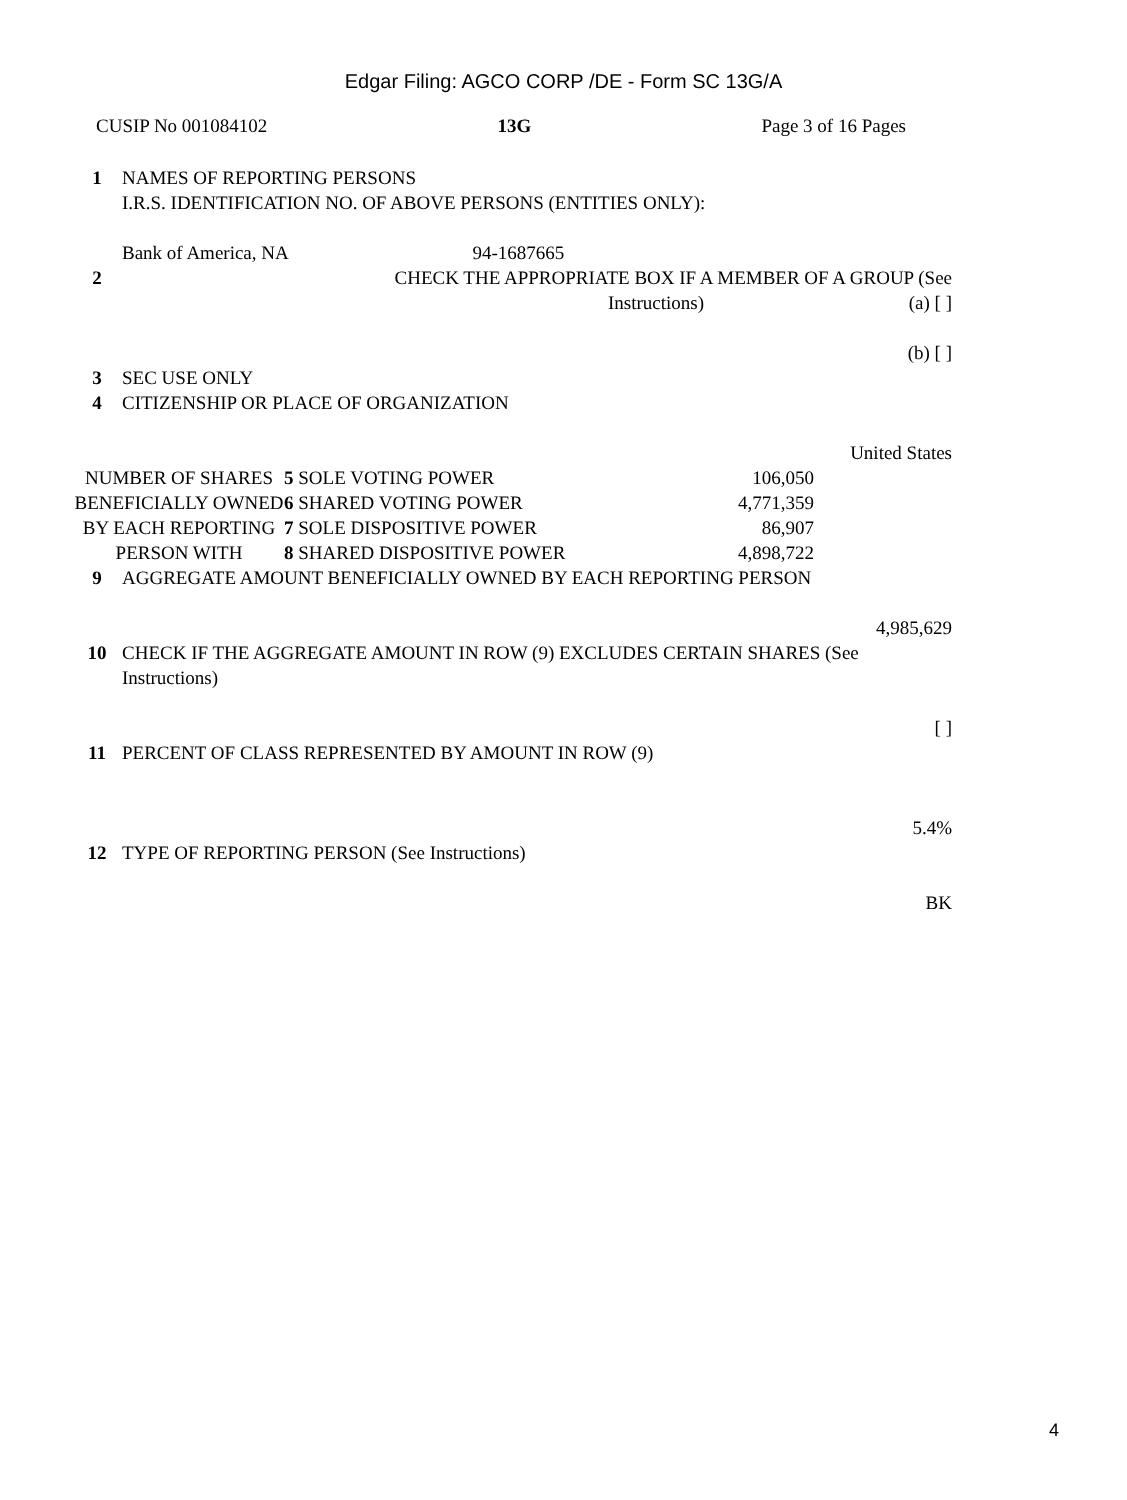Edgar Filing: AGCO CORP /DE - Form SC 13G/A
CUSIP No 001084102 13G Page 3 of 16 Pages
| 1 | NAMES OF REPORTING PERSONS I.R.S. IDENTIFICATION NO. OF ABOVE PERSONS (ENTITIES ONLY): Bank of America, NA 94-1687665 |
| 2 | CHECK THE APPROPRIATE BOX IF A MEMBER OF A GROUP (See Instructions) (a) [ ] (b) [ ] |
| 3 | SEC USE ONLY |
| 4 | CITIZENSHIP OR PLACE OF ORGANIZATION United States |
| NUMBER OF SHARES BENEFICIALLY OWNED BY EACH REPORTING PERSON WITH | 5 SOLE VOTING POWER | 106,050 |
| | 6 SHARED VOTING POWER | 4,771,359 |
| | 7 SOLE DISPOSITIVE POWER | 86,907 |
| | 8 SHARED DISPOSITIVE POWER | 4,898,722 |
| 9 | AGGREGATE AMOUNT BENEFICIALLY OWNED BY EACH REPORTING PERSON 4,985,629 |
| 10 | CHECK IF THE AGGREGATE AMOUNT IN ROW (9) EXCLUDES CERTAIN SHARES (See Instructions) [ ] |
| 11 | PERCENT OF CLASS REPRESENTED BY AMOUNT IN ROW (9) 5.4% |
| 12 | TYPE OF REPORTING PERSON (See Instructions) BK |
4